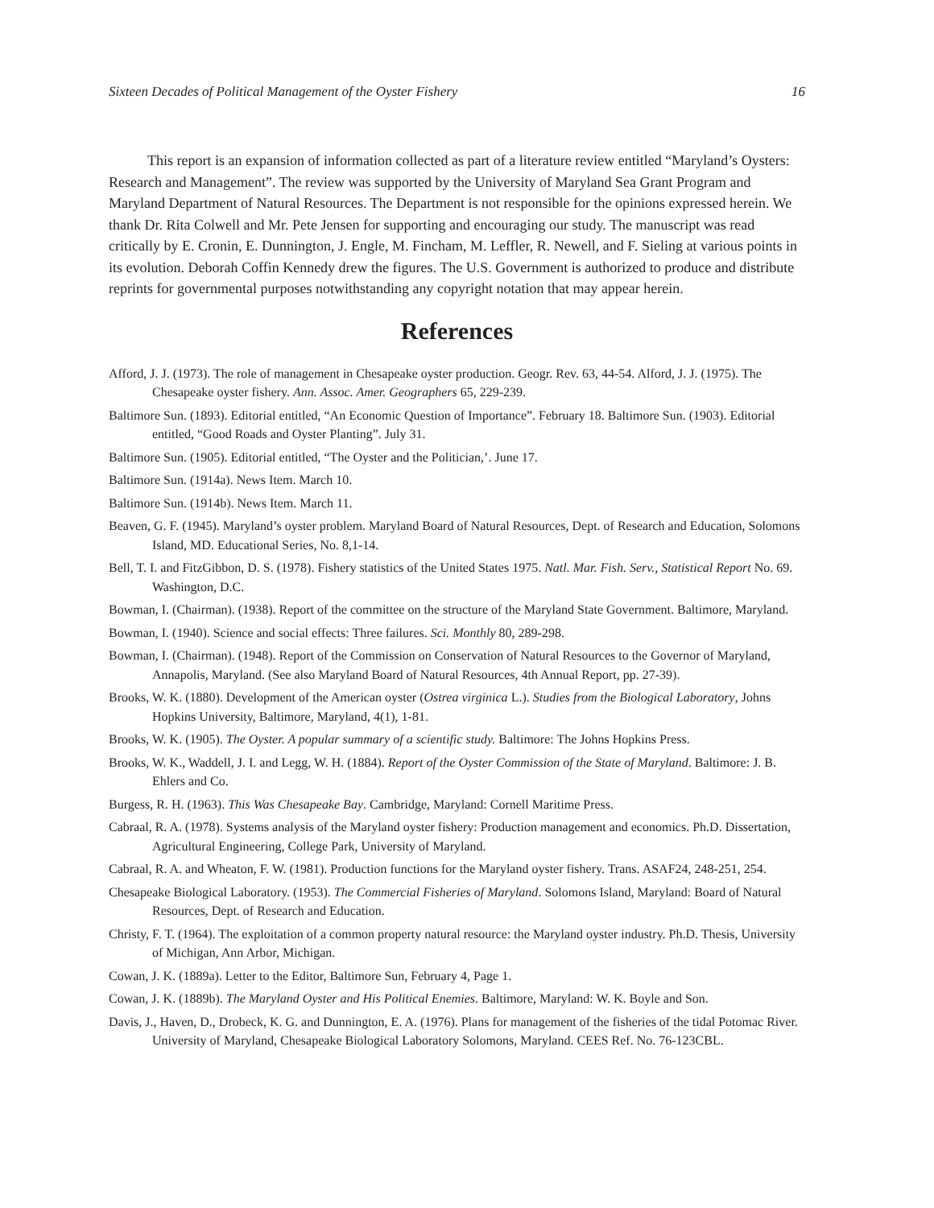Sixteen Decades of Political Management of the Oyster Fishery 16
This report is an expansion of information collected as part of a literature review entitled “Maryland’s Oysters: Research and Management”. The review was supported by the University of Maryland Sea Grant Program and Maryland Department of Natural Resources. The Department is not responsible for the opinions expressed herein. We thank Dr. Rita Colwell and Mr. Pete Jensen for supporting and encouraging our study. The manuscript was read critically by E. Cronin, E. Dunnington, J. Engle, M. Fincham, M. Leffler, R. Newell, and F. Sieling at various points in its evolution. Deborah Coffin Kennedy drew the figures. The U.S. Government is authorized to produce and distribute reprints for governmental purposes notwithstanding any copyright notation that may appear herein.
References
Afford, J. J. (1973). The role of management in Chesapeake oyster production. Geogr. Rev. 63, 44-54. Alford, J. J. (1975). The Chesapeake oyster fishery. Ann. Assoc. Amer. Geographers 65, 229-239.
Baltimore Sun. (1893). Editorial entitled, “An Economic Question of Importance”. February 18. Baltimore Sun. (1903). Editorial entitled, “Good Roads and Oyster Planting”. July 31.
Baltimore Sun. (1905). Editorial entitled, “The Oyster and the Politician,’. June 17.
Baltimore Sun. (1914a). News Item. March 10.
Baltimore Sun. (1914b). News Item. March 11.
Beaven, G. F. (1945). Maryland’s oyster problem. Maryland Board of Natural Resources, Dept. of Research and Education, Solomons Island, MD. Educational Series, No. 8,1-14.
Bell, T. I. and FitzGibbon, D. S. (1978). Fishery statistics of the United States 1975. Natl. Mar. Fish. Serv., Statistical Report No. 69. Washington, D.C.
Bowman, I. (Chairman). (1938). Report of the committee on the structure of the Maryland State Government. Baltimore, Maryland.
Bowman, I. (1940). Science and social effects: Three failures. Sci. Monthly 80, 289-298.
Bowman, I. (Chairman). (1948). Report of the Commission on Conservation of Natural Resources to the Governor of Maryland, Annapolis, Maryland. (See also Maryland Board of Natural Resources, 4th Annual Report, pp. 27-39).
Brooks, W. K. (1880). Development of the American oyster (Ostrea virginica L.). Studies from the Biological Laboratory, Johns Hopkins University, Baltimore, Maryland, 4(1), 1-81.
Brooks, W. K. (1905). The Oyster. A popular summary of a scientific study. Baltimore: The Johns Hopkins Press.
Brooks, W. K., Waddell, J. I. and Legg, W. H. (1884). Report of the Oyster Commission of the State of Maryland. Baltimore: J. B. Ehlers and Co.
Burgess, R. H. (1963). This Was Chesapeake Bay. Cambridge, Maryland: Cornell Maritime Press.
Cabraal, R. A. (1978). Systems analysis of the Maryland oyster fishery: Production management and economics. Ph.D. Dissertation, Agricultural Engineering, College Park, University of Maryland.
Cabraal, R. A. and Wheaton, F. W. (1981). Production functions for the Maryland oyster fishery. Trans. ASAF24, 248-251, 254.
Chesapeake Biological Laboratory. (1953). The Commercial Fisheries of Maryland. Solomons Island, Maryland: Board of Natural Resources, Dept. of Research and Education.
Christy, F. T. (1964). The exploitation of a common property natural resource: the Maryland oyster industry. Ph.D. Thesis, University of Michigan, Ann Arbor, Michigan.
Cowan, J. K. (1889a). Letter to the Editor, Baltimore Sun, February 4, Page 1.
Cowan, J. K. (1889b). The Maryland Oyster and His Political Enemies. Baltimore, Maryland: W. K. Boyle and Son.
Davis, J., Haven, D., Drobeck, K. G. and Dunnington, E. A. (1976). Plans for management of the fisheries of the tidal Potomac River. University of Maryland, Chesapeake Biological Laboratory Solomons, Maryland. CEES Ref. No. 76-123CBL.